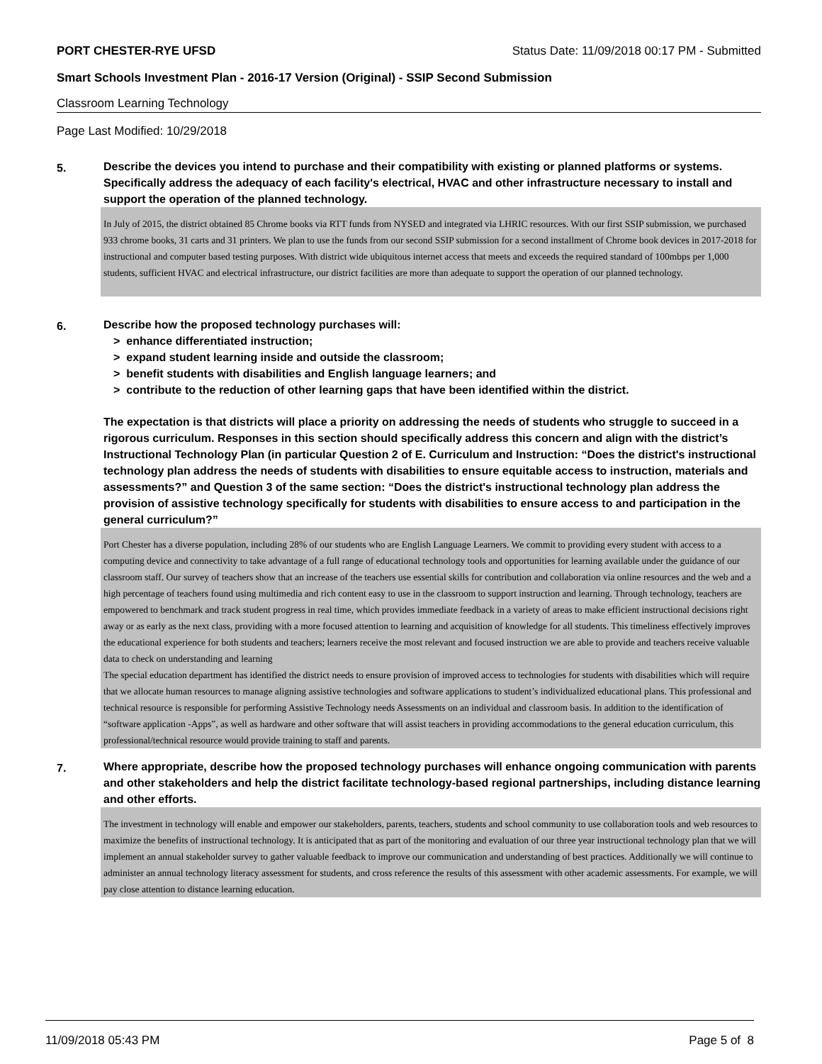PORT CHESTER-RYE UFSD Status Date: 11/09/2018 00:17 PM - Submitted
Smart Schools Investment Plan - 2016-17 Version (Original) - SSIP Second Submission
Classroom Learning Technology
Page Last Modified: 10/29/2018
5. Describe the devices you intend to purchase and their compatibility with existing or planned platforms or systems. Specifically address the adequacy of each facility's electrical, HVAC and other infrastructure necessary to install and support the operation of the planned technology.
In July of 2015, the district obtained 85 Chrome books via RTT funds from NYSED and integrated via LHRIC resources. With our first SSIP submission, we purchased 933 chrome books, 31 carts and 31 printers. We plan to use the funds from our second SSIP submission for a second installment of Chrome book devices in 2017-2018 for instructional and computer based testing purposes. With district wide ubiquitous internet access that meets and exceeds the required standard of 100mbps per 1,000 students, sufficient HVAC and electrical infrastructure, our district facilities are more than adequate to support the operation of our planned technology.
6. Describe how the proposed technology purchases will:
> enhance differentiated instruction;
> expand student learning inside and outside the classroom;
> benefit students with disabilities and English language learners; and
> contribute to the reduction of other learning gaps that have been identified within the district.
The expectation is that districts will place a priority on addressing the needs of students who struggle to succeed in a rigorous curriculum. Responses in this section should specifically address this concern and align with the district’s Instructional Technology Plan (in particular Question 2 of E. Curriculum and Instruction: “Does the district's instructional technology plan address the needs of students with disabilities to ensure equitable access to instruction, materials and assessments?” and Question 3 of the same section: “Does the district's instructional technology plan address the provision of assistive technology specifically for students with disabilities to ensure access to and participation in the general curriculum?”
Port Chester has a diverse population, including 28% of our students who are English Language Learners. We commit to providing every student with access to a computing device and connectivity to take advantage of a full range of educational technology tools and opportunities for learning available under the guidance of our classroom staff. Our survey of teachers show that an increase of the teachers use essential skills for contribution and collaboration via online resources and the web and a high percentage of teachers found using multimedia and rich content easy to use in the classroom to support instruction and learning. Through technology, teachers are empowered to benchmark and track student progress in real time, which provides immediate feedback in a variety of areas to make efficient instructional decisions right away or as early as the next class, providing with a more focused attention to learning and acquisition of knowledge for all students. This timeliness effectively improves the educational experience for both students and teachers; learners receive the most relevant and focused instruction we are able to provide and teachers receive valuable data to check on understanding and learning
The special education department has identified the district needs to ensure provision of improved access to technologies for students with disabilities which will require that we allocate human resources to manage aligning assistive technologies and software applications to student’s individualized educational plans. This professional and technical resource is responsible for performing Assistive Technology needs Assessments on an individual and classroom basis. In addition to the identification of “software application -Apps”, as well as hardware and other software that will assist teachers in providing accommodations to the general education curriculum, this professional/technical resource would provide training to staff and parents.
7. Where appropriate, describe how the proposed technology purchases will enhance ongoing communication with parents and other stakeholders and help the district facilitate technology-based regional partnerships, including distance learning and other efforts.
The investment in technology will enable and empower our stakeholders, parents, teachers, students and school community to use collaboration tools and web resources to maximize the benefits of instructional technology. It is anticipated that as part of the monitoring and evaluation of our three year instructional technology plan that we will implement an annual stakeholder survey to gather valuable feedback to improve our communication and understanding of best practices. Additionally we will continue to administer an annual technology literacy assessment for students, and cross reference the results of this assessment with other academic assessments. For example, we will pay close attention to distance learning education.
11/09/2018 05:43 PM Page 5 of 8